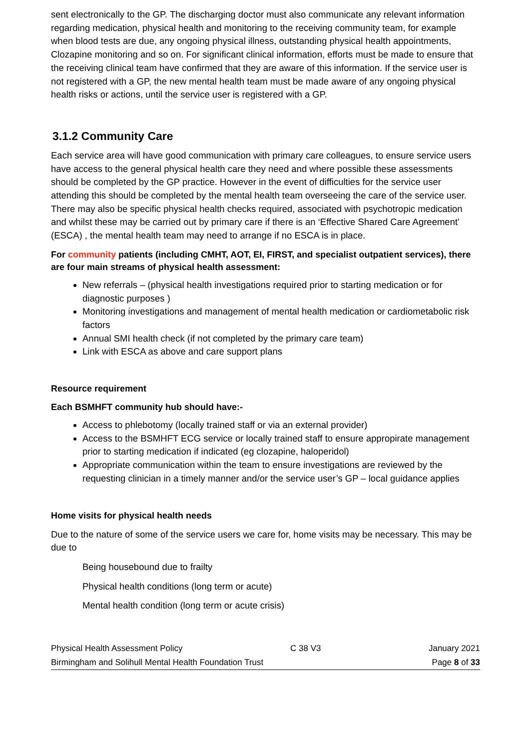sent electronically to the GP. The discharging doctor must also communicate any relevant information regarding medication, physical health and monitoring to the receiving community team, for example when blood tests are due, any ongoing physical illness, outstanding physical health appointments, Clozapine monitoring and so on. For significant clinical information, efforts must be made to ensure that the receiving clinical team have confirmed that they are aware of this information. If the service user is not registered with a GP, the new mental health team must be made aware of any ongoing physical health risks or actions, until the service user is registered with a GP.
3.1.2 Community Care
Each service area will have good communication with primary care colleagues, to ensure service users have access to the general physical health care they need and where possible these assessments should be completed by the GP practice. However in the event of difficulties for the service user attending this should be completed by the mental health team overseeing the care of the service user. There may also be specific physical health checks required, associated with psychotropic medication and whilst these may be carried out by primary care if there is an ‘Effective Shared Care Agreement’ (ESCA) , the mental health team may need to arrange if no ESCA is in place.
For community patients (including CMHT, AOT, EI, FIRST, and specialist outpatient services), there are four main streams of physical health assessment:
New referrals – (physical health investigations required prior to starting medication or for diagnostic purposes )
Monitoring investigations and management of mental health medication or cardiometabolic risk factors
Annual SMI health check (if not completed by the primary care team)
Link with ESCA as above and care support plans
Resource requirement
Each BSMHFT community hub should have:-
Access to phlebotomy (locally trained staff or via an external provider)
Access to the BSMHFT ECG service or locally trained staff to ensure appropirate management prior to starting medication if indicated (eg clozapine, haloperidol)
Appropriate communication within the team to ensure investigations are reviewed by the requesting clinician in a timely manner and/or the service user’s GP – local guidance applies
Home visits for physical health needs
Due to the nature of some of the service users we care for, home visits may be necessary. This may be due to
Being housebound due to frailty
Physical health conditions (long term or acute)
Mental health condition (long term or acute crisis)
Physical Health Assessment Policy C 38 V3 January 2021
Birmingham and Solihull Mental Health Foundation Trust Page 8 of 33